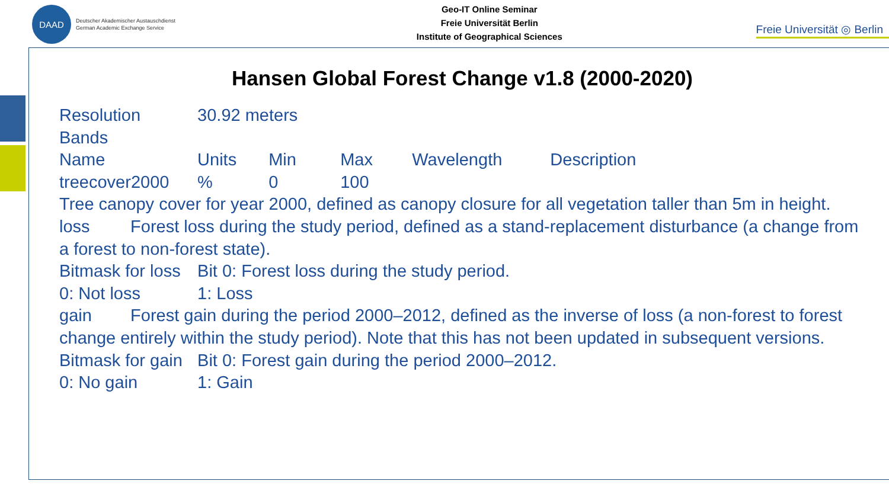DAAD
Deutscher Akademischer Austauschdienst
German Academic Exchange Service
Geo-IT Online Seminar
Freie Universität Berlin
Institute of Geographical Sciences
Freie Universität ◎ Berlin
Hansen Global Forest Change v1.8 (2000-2020)
Resolution 30.92 meters
Bands
Name Units Min Max Wavelength Description
treecover2000 % 0 100
Tree canopy cover for year 2000, defined as canopy closure for all vegetation taller than 5m in height.
loss Forest loss during the study period, defined as a stand-replacement disturbance (a change from a forest to non-forest state).
Bitmask for loss Bit 0: Forest loss during the study period.
0: Not loss 1: Loss
gain Forest gain during the period 2000–2012, defined as the inverse of loss (a non-forest to forest change entirely within the study period). Note that this has not been updated in subsequent versions.
Bitmask for gain Bit 0: Forest gain during the period 2000–2012.
0: No gain 1: Gain